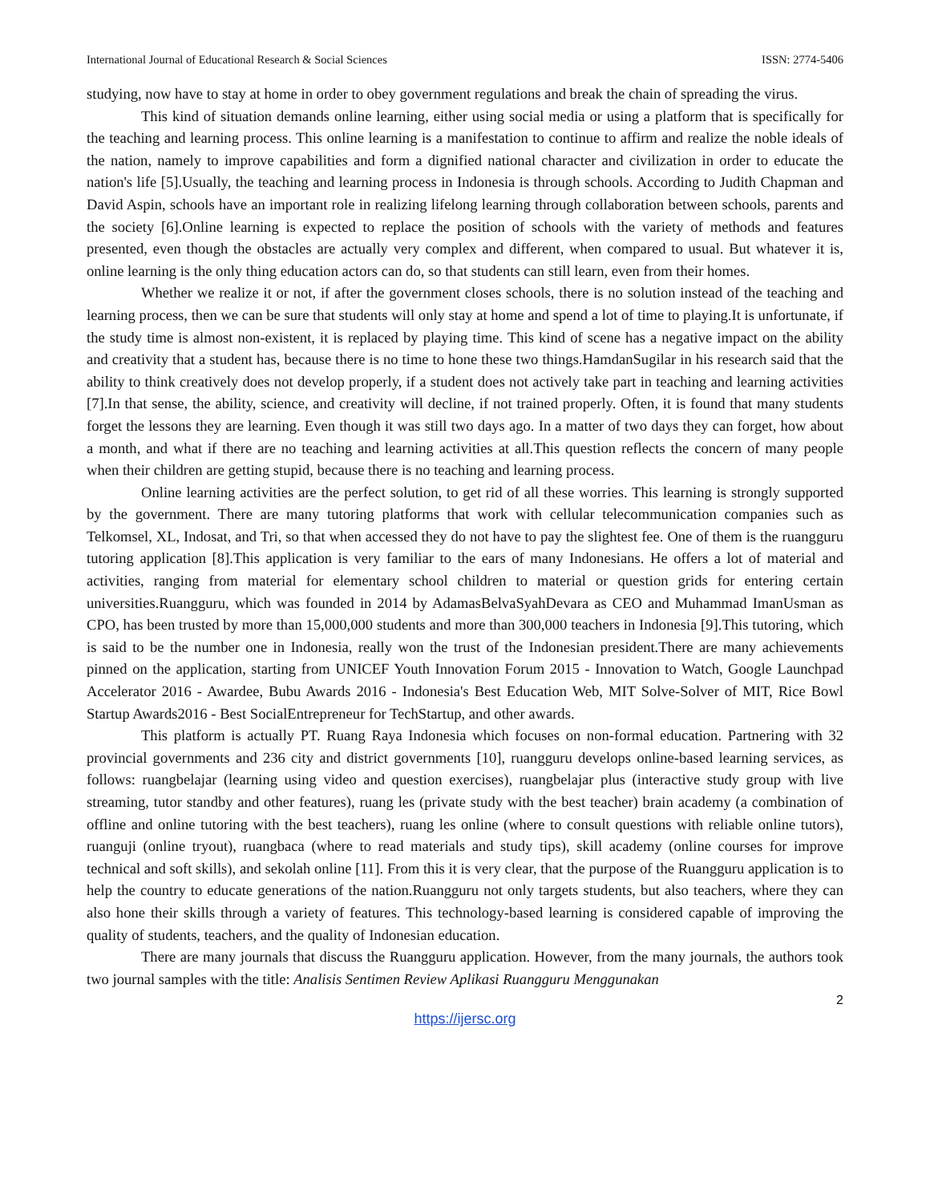International Journal of Educational Research & Social Sciences ISSN: 2774-5406
studying, now have to stay at home in order to obey government regulations and break the chain of spreading the virus.
This kind of situation demands online learning, either using social media or using a platform that is specifically for the teaching and learning process. This online learning is a manifestation to continue to affirm and realize the noble ideals of the nation, namely to improve capabilities and form a dignified national character and civilization in order to educate the nation's life [5].Usually, the teaching and learning process in Indonesia is through schools. According to Judith Chapman and David Aspin, schools have an important role in realizing lifelong learning through collaboration between schools, parents and the society [6].Online learning is expected to replace the position of schools with the variety of methods and features presented, even though the obstacles are actually very complex and different, when compared to usual. But whatever it is, online learning is the only thing education actors can do, so that students can still learn, even from their homes.
Whether we realize it or not, if after the government closes schools, there is no solution instead of the teaching and learning process, then we can be sure that students will only stay at home and spend a lot of time to playing.It is unfortunate, if the study time is almost non-existent, it is replaced by playing time. This kind of scene has a negative impact on the ability and creativity that a student has, because there is no time to hone these two things.HamdanSugilar in his research said that the ability to think creatively does not develop properly, if a student does not actively take part in teaching and learning activities [7].In that sense, the ability, science, and creativity will decline, if not trained properly. Often, it is found that many students forget the lessons they are learning. Even though it was still two days ago. In a matter of two days they can forget, how about a month, and what if there are no teaching and learning activities at all.This question reflects the concern of many people when their children are getting stupid, because there is no teaching and learning process.
Online learning activities are the perfect solution, to get rid of all these worries. This learning is strongly supported by the government. There are many tutoring platforms that work with cellular telecommunication companies such as Telkomsel, XL, Indosat, and Tri, so that when accessed they do not have to pay the slightest fee. One of them is the ruangguru tutoring application [8].This application is very familiar to the ears of many Indonesians. He offers a lot of material and activities, ranging from material for elementary school children to material or question grids for entering certain universities.Ruangguru, which was founded in 2014 by AdamasBelvaSyahDevara as CEO and Muhammad ImanUsman as CPO, has been trusted by more than 15,000,000 students and more than 300,000 teachers in Indonesia [9].This tutoring, which is said to be the number one in Indonesia, really won the trust of the Indonesian president.There are many achievements pinned on the application, starting from UNICEF Youth Innovation Forum 2015 - Innovation to Watch, Google Launchpad Accelerator 2016 - Awardee, Bubu Awards 2016 - Indonesia's Best Education Web, MIT Solve-Solver of MIT, Rice Bowl Startup Awards2016 - Best SocialEntrepreneur for TechStartup, and other awards.
This platform is actually PT. Ruang Raya Indonesia which focuses on non-formal education. Partnering with 32 provincial governments and 236 city and district governments [10], ruangguru develops online-based learning services, as follows: ruangbelajar (learning using video and question exercises), ruangbelajar plus (interactive study group with live streaming, tutor standby and other features), ruang les (private study with the best teacher) brain academy (a combination of offline and online tutoring with the best teachers), ruang les online (where to consult questions with reliable online tutors), ruanguji (online tryout), ruangbaca (where to read materials and study tips), skill academy (online courses for improve technical and soft skills), and sekolah online [11]. From this it is very clear, that the purpose of the Ruangguru application is to help the country to educate generations of the nation.Ruangguru not only targets students, but also teachers, where they can also hone their skills through a variety of features. This technology-based learning is considered capable of improving the quality of students, teachers, and the quality of Indonesian education.
There are many journals that discuss the Ruangguru application. However, from the many journals, the authors took two journal samples with the title: Analisis Sentimen Review Aplikasi Ruangguru Menggunakan
2
https://ijersc.org